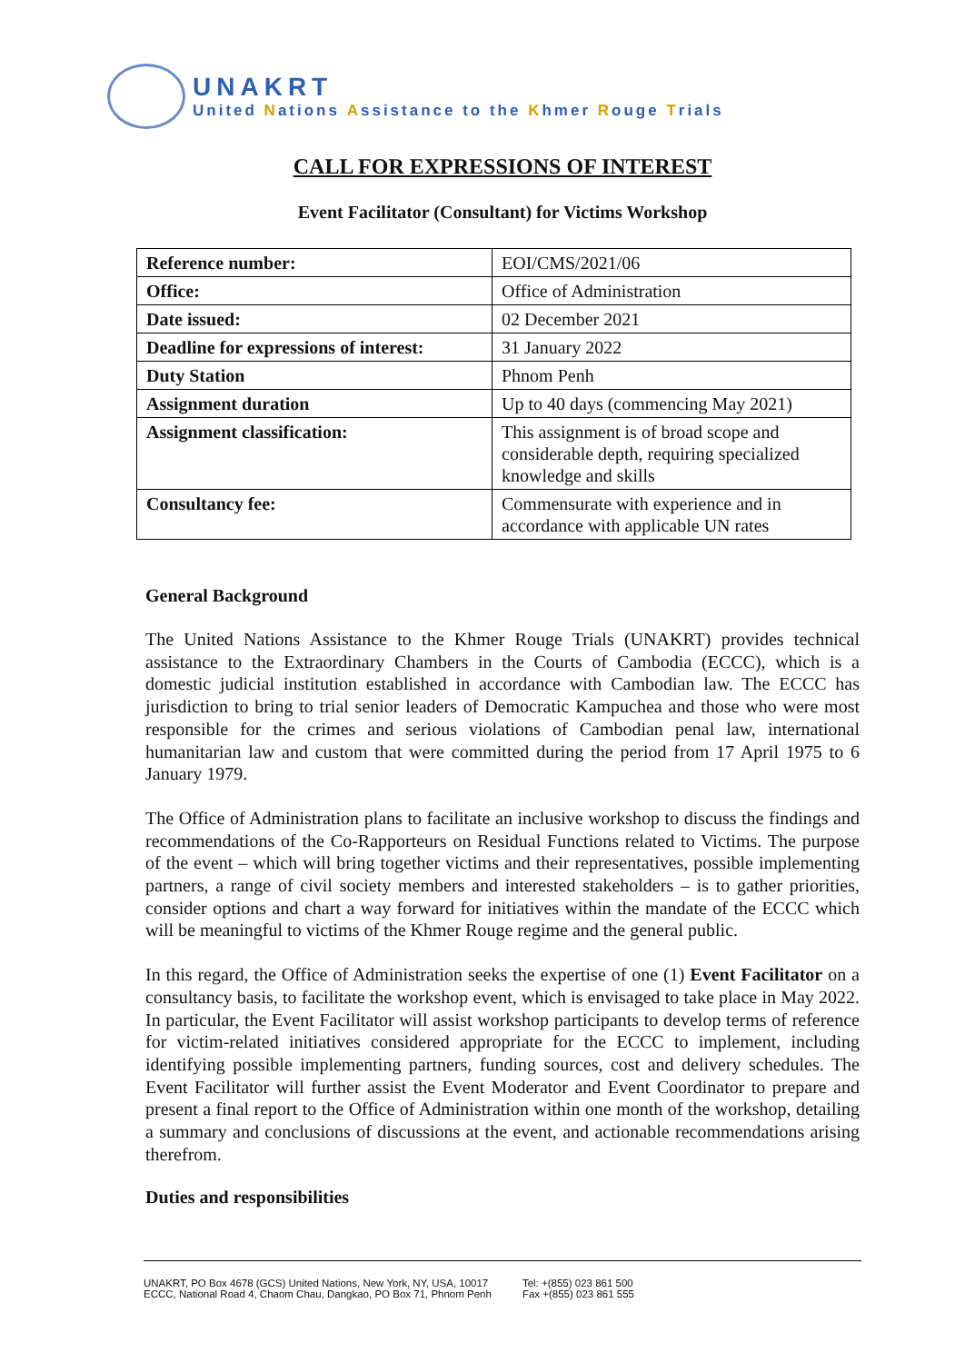UNAKRT
United Nations Assistance to the Khmer Rouge Trials
CALL FOR EXPRESSIONS OF INTEREST
Event Facilitator (Consultant) for Victims Workshop
| Reference number: | EOI/CMS/2021/06 |
| Office: | Office of Administration |
| Date issued: | 02 December 2021 |
| Deadline for expressions of interest: | 31 January 2022 |
| Duty Station | Phnom Penh |
| Assignment duration | Up to 40 days (commencing May 2021) |
| Assignment classification: | This assignment is of broad scope and considerable depth, requiring specialized knowledge and skills |
| Consultancy fee: | Commensurate with experience and in accordance with applicable UN rates |
General Background
The United Nations Assistance to the Khmer Rouge Trials (UNAKRT) provides technical assistance to the Extraordinary Chambers in the Courts of Cambodia (ECCC), which is a domestic judicial institution established in accordance with Cambodian law. The ECCC has jurisdiction to bring to trial senior leaders of Democratic Kampuchea and those who were most responsible for the crimes and serious violations of Cambodian penal law, international humanitarian law and custom that were committed during the period from 17 April 1975 to 6 January 1979.
The Office of Administration plans to facilitate an inclusive workshop to discuss the findings and recommendations of the Co-Rapporteurs on Residual Functions related to Victims. The purpose of the event – which will bring together victims and their representatives, possible implementing partners, a range of civil society members and interested stakeholders – is to gather priorities, consider options and chart a way forward for initiatives within the mandate of the ECCC which will be meaningful to victims of the Khmer Rouge regime and the general public.
In this regard, the Office of Administration seeks the expertise of one (1) Event Facilitator on a consultancy basis, to facilitate the workshop event, which is envisaged to take place in May 2022. In particular, the Event Facilitator will assist workshop participants to develop terms of reference for victim-related initiatives considered appropriate for the ECCC to implement, including identifying possible implementing partners, funding sources, cost and delivery schedules. The Event Facilitator will further assist the Event Moderator and Event Coordinator to prepare and present a final report to the Office of Administration within one month of the workshop, detailing a summary and conclusions of discussions at the event, and actionable recommendations arising therefrom.
Duties and responsibilities
UNAKRT, PO Box 4678 (GCS) United Nations, New York, NY, USA, 10017
ECCC, National Road 4, Chaom Chau, Dangkao, PO Box 71, Phnom Penh
Tel: +(855) 023 861 500
Fax +(855) 023 861 555